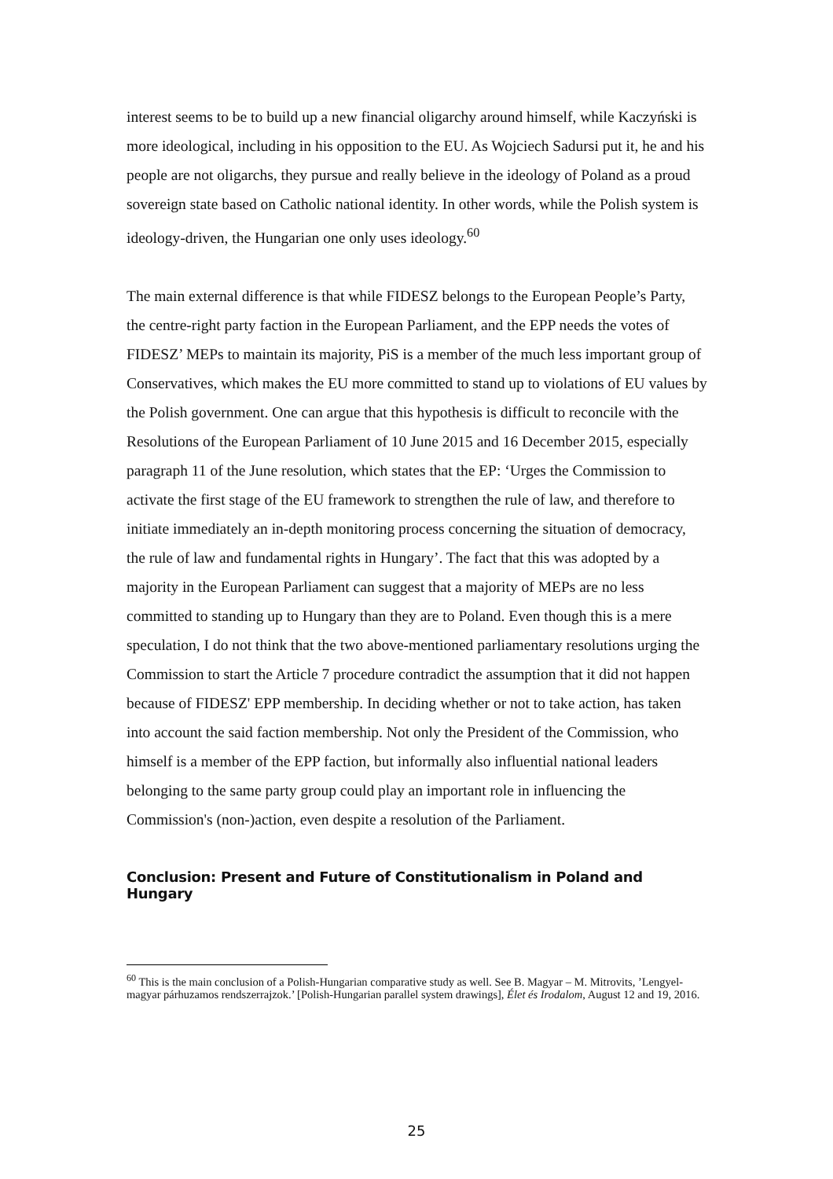interest seems to be to build up a new financial oligarchy around himself, while Kaczyński is more ideological, including in his opposition to the EU. As Wojciech Sadursi put it, he and his people are not oligarchs, they pursue and really believe in the ideology of Poland as a proud sovereign state based on Catholic national identity. In other words, while the Polish system is ideology-driven, the Hungarian one only uses ideology.<sup>60</sup>
The main external difference is that while FIDESZ belongs to the European People’s Party, the centre-right party faction in the European Parliament, and the EPP needs the votes of FIDESZ’ MEPs to maintain its majority, PiS is a member of the much less important group of Conservatives, which makes the EU more committed to stand up to violations of EU values by the Polish government. One can argue that this hypothesis is difficult to reconcile with the Resolutions of the European Parliament of 10 June 2015 and 16 December 2015, especially paragraph 11 of the June resolution, which states that the EP: ‘Urges the Commission to activate the first stage of the EU framework to strengthen the rule of law, and therefore to initiate immediately an in-depth monitoring process concerning the situation of democracy, the rule of law and fundamental rights in Hungary’. The fact that this was adopted by a majority in the European Parliament can suggest that a majority of MEPs are no less committed to standing up to Hungary than they are to Poland. Even though this is a mere speculation, I do not think that the two above-mentioned parliamentary resolutions urging the Commission to start the Article 7 procedure contradict the assumption that it did not happen because of FIDESZ' EPP membership. In deciding whether or not to take action, has taken into account the said faction membership. Not only the President of the Commission, who himself is a member of the EPP faction, but informally also influential national leaders belonging to the same party group could play an important role in influencing the Commission's (non-)action, even despite a resolution of the Parliament.
Conclusion: Present and Future of Constitutionalism in Poland and Hungary
<sup>60</sup> This is the main conclusion of a Polish-Hungarian comparative study as well. See B. Magyar – M. Mitrovits, ’Lengyel-magyar párhuzamos rendszerrajzok.’ [Polish-Hungarian parallel system drawings], Élet és Irodalom, August 12 and 19, 2016.
25